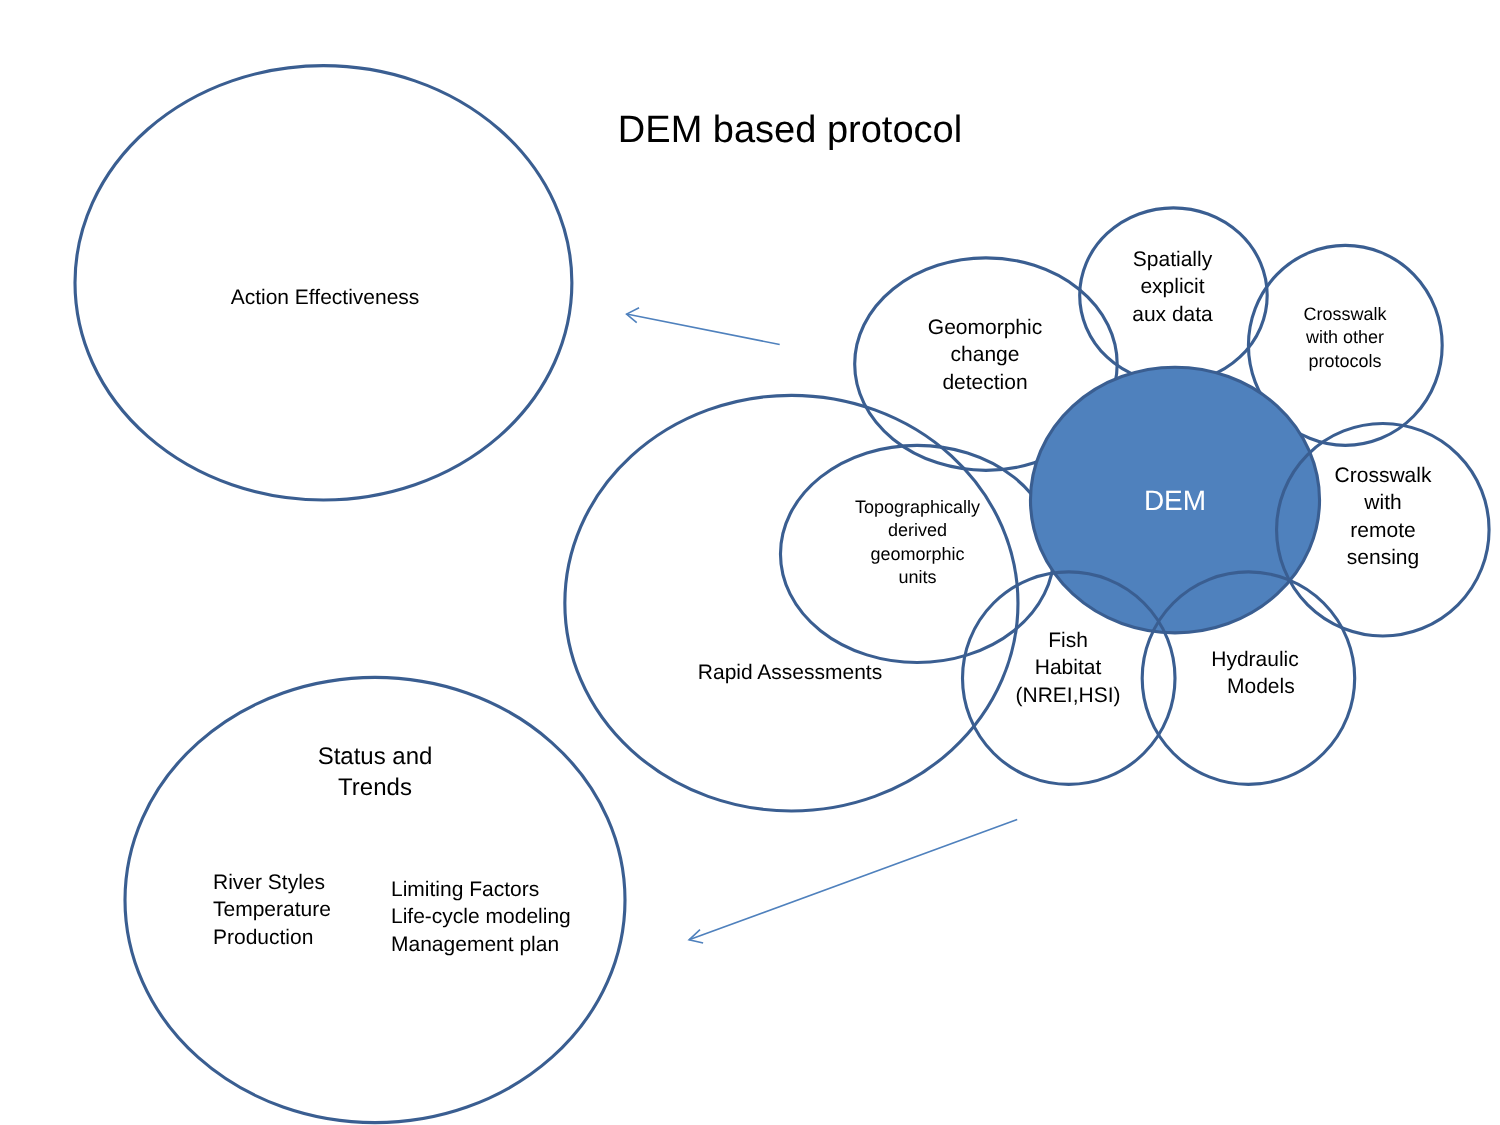DEM based protocol
Action Effectiveness
Status and
Trends
River Styles
Temperature
Production
Limiting Factors
Life-cycle modeling
Management plan
Rapid Assessments
Geomorphic
change
detection
Spatially
explicit
aux data
Crosswalk
with other
protocols
Topographically
derived
geomorphic
units
DEM
Crosswalk
with
remote
sensing
Fish
Habitat
(NREI,HSI)
Hydraulic
Models